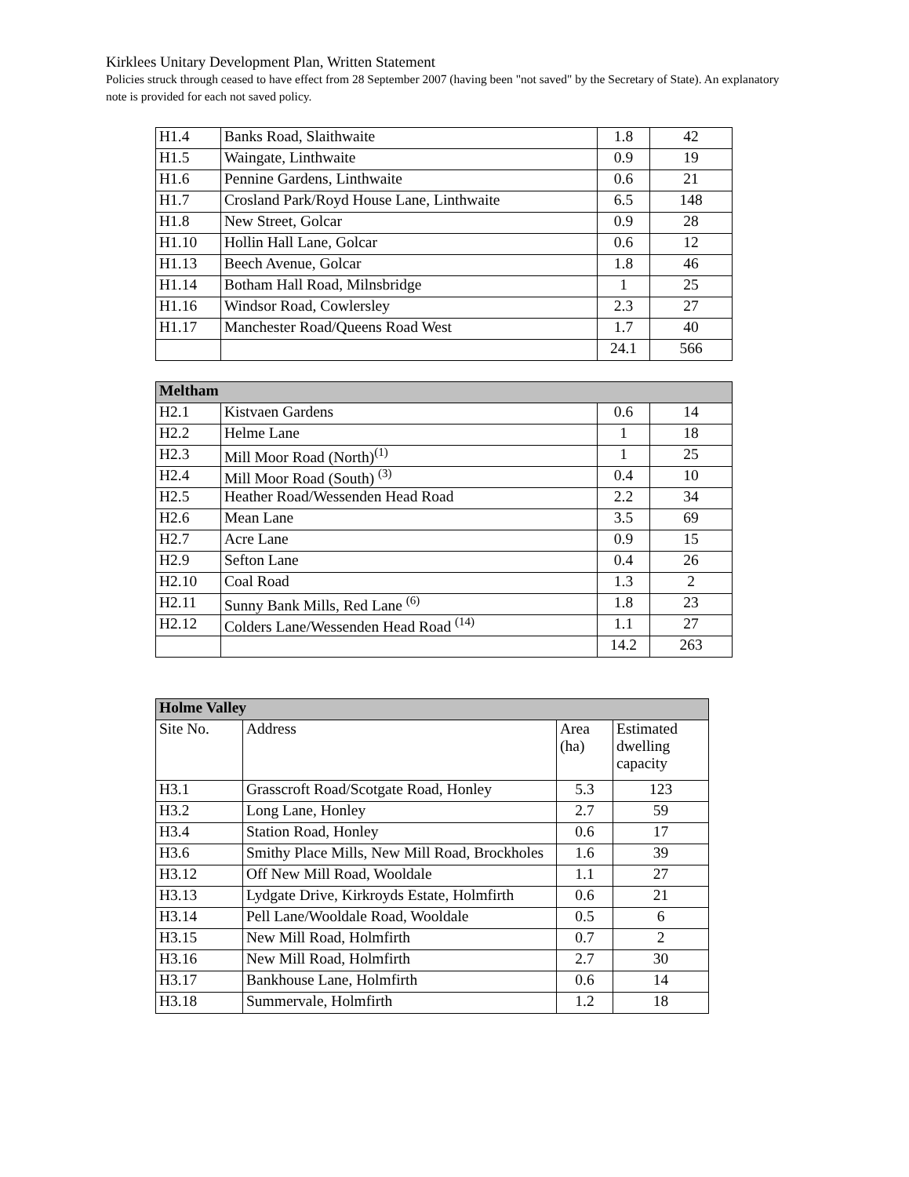Kirklees Unitary Development Plan, Written Statement
Policies struck through ceased to have effect from 28 September 2007 (having been "not saved" by the Secretary of State). An explanatory note is provided for each not saved policy.
| H1.4 | Banks Road, Slaithwaite | 1.8 | 42 |
| H1.5 | Waingate, Linthwaite | 0.9 | 19 |
| H1.6 | Pennine Gardens, Linthwaite | 0.6 | 21 |
| H1.7 | Crosland Park/Royd House Lane, Linthwaite | 6.5 | 148 |
| H1.8 | New Street, Golcar | 0.9 | 28 |
| H1.10 | Hollin Hall Lane, Golcar | 0.6 | 12 |
| H1.13 | Beech Avenue, Golcar | 1.8 | 46 |
| H1.14 | Botham Hall Road, Milnsbridge | 1 | 25 |
| H1.16 | Windsor Road, Cowlersley | 2.3 | 27 |
| H1.17 | Manchester Road/Queens Road West | 1.7 | 40 |
| | | 24.1 | 566 |
| Meltham | | | |
| H2.1 | Kistvaen Gardens | 0.6 | 14 |
| H2.2 | Helme Lane | 1 | 18 |
| H2.3 | Mill Moor Road (North)<sup>(1)</sup> | 1 | 25 |
| H2.4 | Mill Moor Road (South) <sup>(3)</sup> | 0.4 | 10 |
| H2.5 | Heather Road/Wessenden Head Road | 2.2 | 34 |
| H2.6 | Mean Lane | 3.5 | 69 |
| H2.7 | Acre Lane | 0.9 | 15 |
| H2.9 | Sefton Lane | 0.4 | 26 |
| H2.10 | Coal Road | 1.3 | 2 |
| H2.11 | Sunny Bank Mills, Red Lane <sup>(6)</sup> | 1.8 | 23 |
| H2.12 | Colders Lane/Wessenden Head Road <sup>(14)</sup> | 1.1 | 27 |
| | | 14.2 | 263 |
| Holme Valley | | | |
| Site No. | Address | Area (ha) | Estimated dwelling capacity |
| H3.1 | Grasscroft Road/Scotgate Road, Honley | 5.3 | 123 |
| H3.2 | Long Lane, Honley | 2.7 | 59 |
| H3.4 | Station Road, Honley | 0.6 | 17 |
| H3.6 | Smithy Place Mills, New Mill Road, Brockholes | 1.6 | 39 |
| H3.12 | Off New Mill Road, Wooldale | 1.1 | 27 |
| H3.13 | Lydgate Drive, Kirkroyds Estate, Holmfirth | 0.6 | 21 |
| H3.14 | Pell Lane/Wooldale Road, Wooldale | 0.5 | 6 |
| H3.15 | New Mill Road, Holmfirth | 0.7 | 2 |
| H3.16 | New Mill Road, Holmfirth | 2.7 | 30 |
| H3.17 | Bankhouse Lane, Holmfirth | 0.6 | 14 |
| H3.18 | Summervale, Holmfirth | 1.2 | 18 |